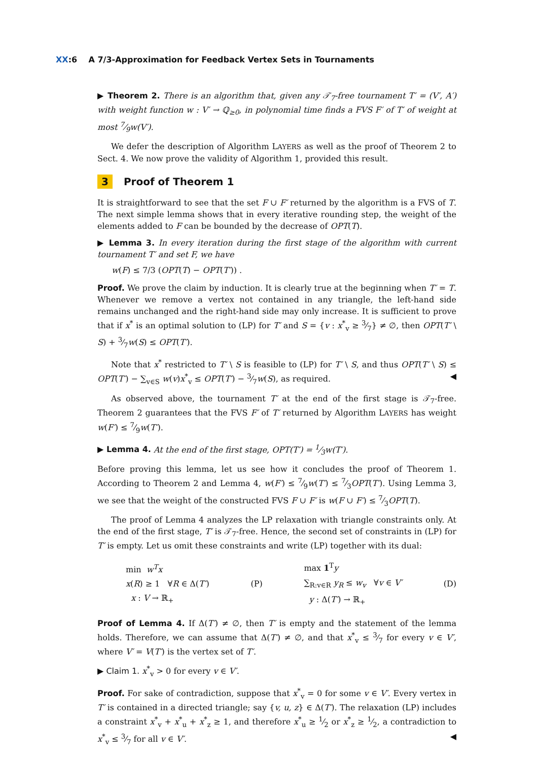XX:6 A 7/3-Approximation for Feedback Vertex Sets in Tournaments
▶ Theorem 2. There is an algorithm that, given any 𝒯<sub>7</sub>-free tournament T′ = (V′, A′) with weight function w : V′ → ℚ<sub>≥0</sub>, in polynomial time finds a FVS F′ of T′ of weight at most 7⁄9w(V′).
We defer the description of Algorithm LAYERS as well as the proof of Theorem 2 to Sect. 4. We now prove the validity of Algorithm 1, provided this result.
3 Proof of Theorem 1
It is straightforward to see that the set F ∪ F′ returned by the algorithm is a FVS of T. The next simple lemma shows that in every iterative rounding step, the weight of the elements added to F can be bounded by the decrease of OPT(T).
▶ Lemma 3. In every iteration during the first stage of the algorithm with current tournament T′ and set F, we have
w(F) ≤ 7/3 (OPT(T) − OPT(T′)) .
Proof. We prove the claim by induction. It is clearly true at the beginning when T′ = T. Whenever we remove a vertex not contained in any triangle, the left-hand side remains unchanged and the right-hand side may only increase. It is sufficient to prove that if x<sup>*</sup> is an optimal solution to (LP) for T′ and S = {v : x<sup>*</sup><sub>v</sub> ≥ 3⁄7} ≠ ∅, then OPT(T′ \ S) + 3⁄7w(S) ≤ OPT(T′).
Note that x<sup>*</sup> restricted to T′ \ S is feasible to (LP) for T′ \ S, and thus OPT(T′ \ S) ≤ OPT(T′) − ∑<sub>v∈S</sub> w(v)x<sup>*</sup><sub>v</sub> ≤ OPT(T′) − 3⁄7w(S), as required. ◀
As observed above, the tournament T′ at the end of the first stage is 𝒯<sub>7</sub>-free. Theorem 2 guarantees that the FVS F′ of T′ returned by Algorithm LAYERS has weight w(F′) ≤ 7⁄9w(T′).
▶ Lemma 4. At the end of the first stage, OPT(T′) = 1⁄3w(T′).
Before proving this lemma, let us see how it concludes the proof of Theorem 1. According to Theorem 2 and Lemma 4, w(F′) ≤ 7⁄9w(T′) ≤ 7⁄3OPT(T′). Using Lemma 3, we see that the weight of the constructed FVS F ∪ F′ is w(F ∪ F′) ≤ 7⁄3OPT(T).
The proof of Lemma 4 analyzes the LP relaxation with triangle constraints only. At the end of the first stage, T′ is 𝒯<sub>7</sub>-free. Hence, the second set of constraints in (LP) for T′ is empty. Let us omit these constraints and write (LP) together with its dual:
min w<sup>T</sup>x
x(R) ≥ 1 ∀R ∈ Δ(T′)
x : V → ℝ<sub>+</sub>
(P)
max 1<sup>T</sup>y
∑<sub>R:v∈R</sub> y<sub>R</sub> ≤ w<sub>v</sub> ∀v ∈ V′
y : Δ(T′) → ℝ<sub>+</sub>
(D)
Proof of Lemma 4. If Δ(T′) ≠ ∅, then T′ is empty and the statement of the lemma holds. Therefore, we can assume that Δ(T′) ≠ ∅, and that x<sup>*</sup><sub>v</sub> ≤ 3⁄7 for every v ∈ V′, where V′ = V(T′) is the vertex set of T′.
▶ Claim 1. x<sup>*</sup><sub>v</sub> > 0 for every v ∈ V′.
Proof. For sake of contradiction, suppose that x<sup>*</sup><sub>v</sub> = 0 for some v ∈ V′. Every vertex in T′ is contained in a directed triangle; say {v, u, z} ∈ Δ(T′). The relaxation (LP) includes a constraint x<sup>*</sup><sub>v</sub> + x<sup>*</sup><sub>u</sub> + x<sup>*</sup><sub>z</sub> ≥ 1, and therefore x<sup>*</sup><sub>u</sub> ≥ 1⁄2 or x<sup>*</sup><sub>z</sub> ≥ 1⁄2, a contradiction to x<sup>*</sup><sub>v</sub> ≤ 3⁄7 for all v ∈ V′. ◀